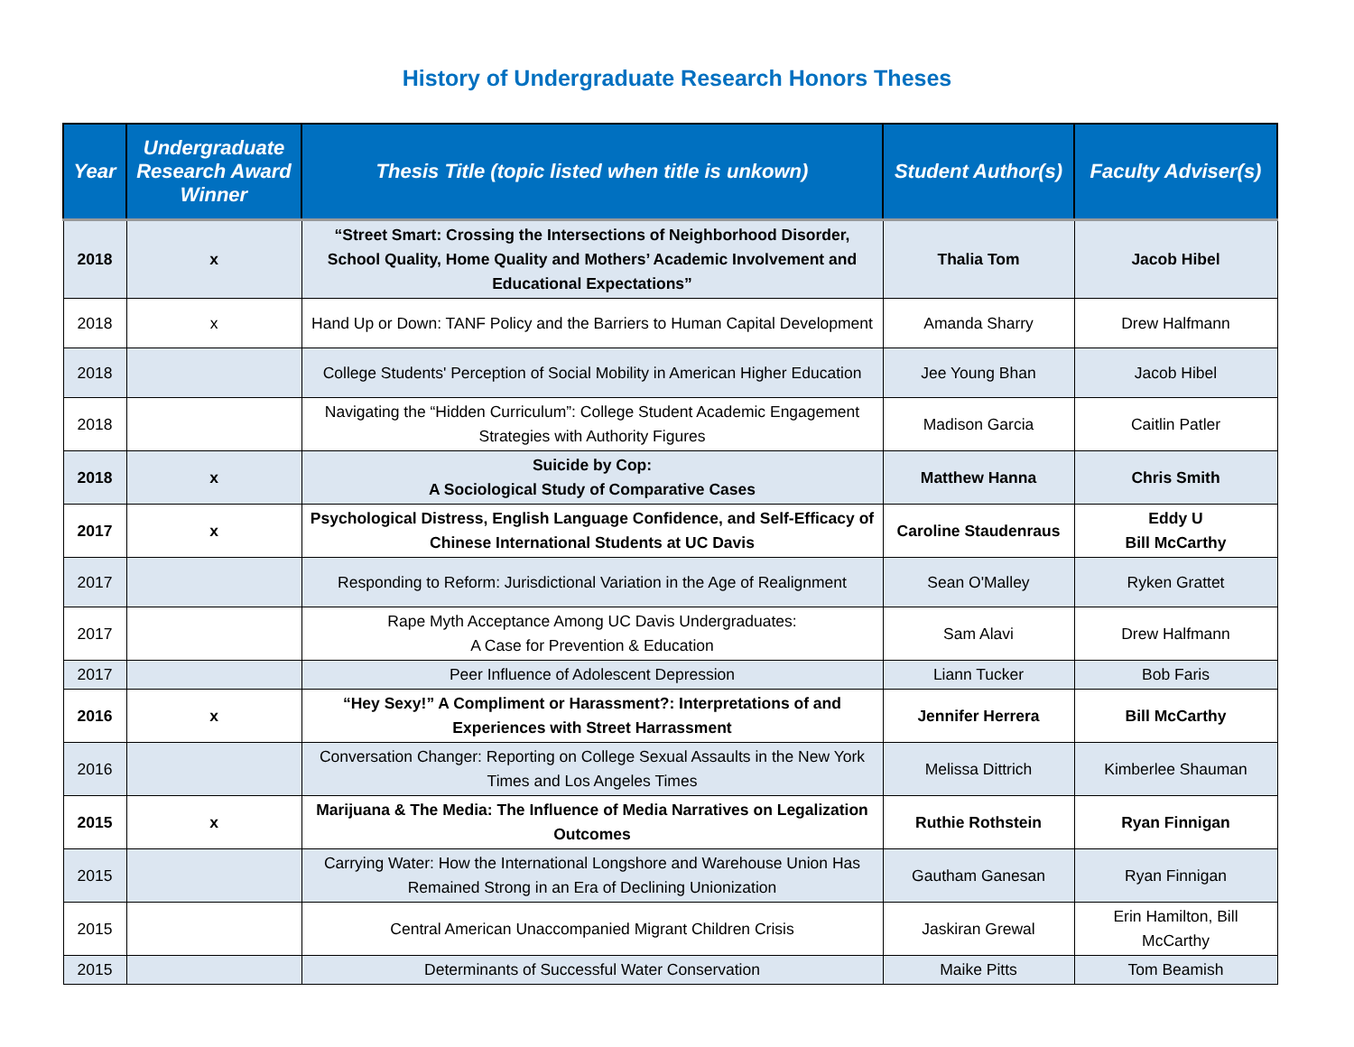History of Undergraduate Research Honors Theses
| Year | Undergraduate Research Award Winner | Thesis Title (topic listed when title is unkown) | Student Author(s) | Faculty Adviser(s) |
| --- | --- | --- | --- | --- |
| 2018 | x | “Street Smart: Crossing the Intersections of Neighborhood Disorder, School Quality, Home Quality and Mothers’ Academic Involvement and Educational Expectations” | Thalia Tom | Jacob Hibel |
| 2018 | x | Hand Up or Down: TANF Policy and the Barriers to Human Capital Development | Amanda Sharry | Drew Halfmann |
| 2018 | | College Students' Perception of Social Mobility in American Higher Education | Jee Young Bhan | Jacob Hibel |
| 2018 | | Navigating the “Hidden Curriculum”: College Student Academic Engagement Strategies with Authority Figures | Madison Garcia | Caitlin Patler |
| 2018 | x | Suicide by Cop: A Sociological Study of Comparative Cases | Matthew Hanna | Chris Smith |
| 2017 | x | Psychological Distress, English Language Confidence, and Self-Efficacy of Chinese International Students at UC Davis | Caroline Staudenraus | Eddy U Bill McCarthy |
| 2017 | | Responding to Reform: Jurisdictional Variation in the Age of Realignment | Sean O'Malley | Ryken Grattet |
| 2017 | | Rape Myth Acceptance Among UC Davis Undergraduates: A Case for Prevention & Education | Sam Alavi | Drew Halfmann |
| 2017 | | Peer Influence of Adolescent Depression | Liann Tucker | Bob Faris |
| 2016 | x | “Hey Sexy!” A Compliment or Harassment?: Interpretations of and Experiences with Street Harrassment | Jennifer Herrera | Bill McCarthy |
| 2016 | | Conversation Changer: Reporting on College Sexual Assaults in the New York Times and Los Angeles Times | Melissa Dittrich | Kimberlee Shauman |
| 2015 | x | Marijuana & The Media: The Influence of Media Narratives on Legalization Outcomes | Ruthie Rothstein | Ryan Finnigan |
| 2015 | | Carrying Water: How the International Longshore and Warehouse Union Has Remained Strong in an Era of Declining Unionization | Gautham Ganesan | Ryan Finnigan |
| 2015 | | Central American Unaccompanied Migrant Children Crisis | Jaskiran Grewal | Erin Hamilton, Bill McCarthy |
| 2015 | | Determinants of Successful Water Conservation | Maike Pitts | Tom Beamish |